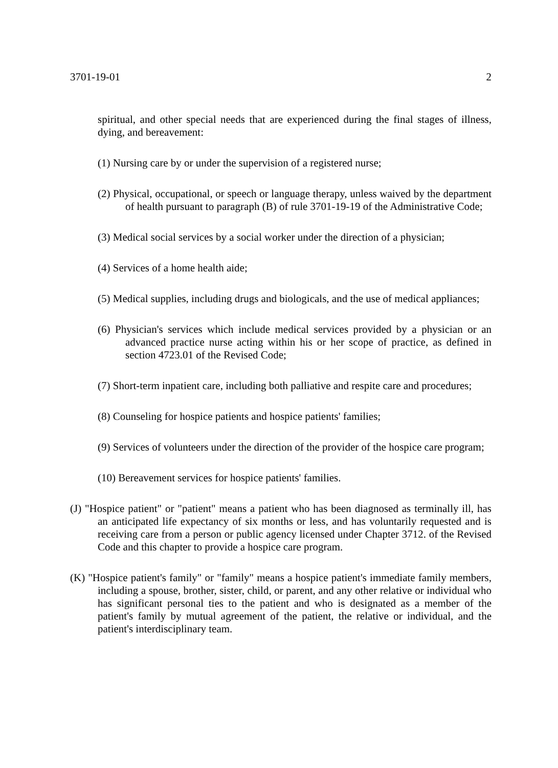3701-19-01 2
spiritual, and other special needs that are experienced during the final stages of illness, dying, and bereavement:
(1) Nursing care by or under the supervision of a registered nurse;
(2) Physical, occupational, or speech or language therapy, unless waived by the department of health pursuant to paragraph (B) of rule 3701-19-19 of the Administrative Code;
(3) Medical social services by a social worker under the direction of a physician;
(4) Services of a home health aide;
(5) Medical supplies, including drugs and biologicals, and the use of medical appliances;
(6) Physician's services which include medical services provided by a physician or an advanced practice nurse acting within his or her scope of practice, as defined in section 4723.01 of the Revised Code;
(7) Short-term inpatient care, including both palliative and respite care and procedures;
(8) Counseling for hospice patients and hospice patients' families;
(9) Services of volunteers under the direction of the provider of the hospice care program;
(10) Bereavement services for hospice patients' families.
(J) "Hospice patient" or "patient" means a patient who has been diagnosed as terminally ill, has an anticipated life expectancy of six months or less, and has voluntarily requested and is receiving care from a person or public agency licensed under Chapter 3712. of the Revised Code and this chapter to provide a hospice care program.
(K) "Hospice patient's family" or "family" means a hospice patient's immediate family members, including a spouse, brother, sister, child, or parent, and any other relative or individual who has significant personal ties to the patient and who is designated as a member of the patient's family by mutual agreement of the patient, the relative or individual, and the patient's interdisciplinary team.